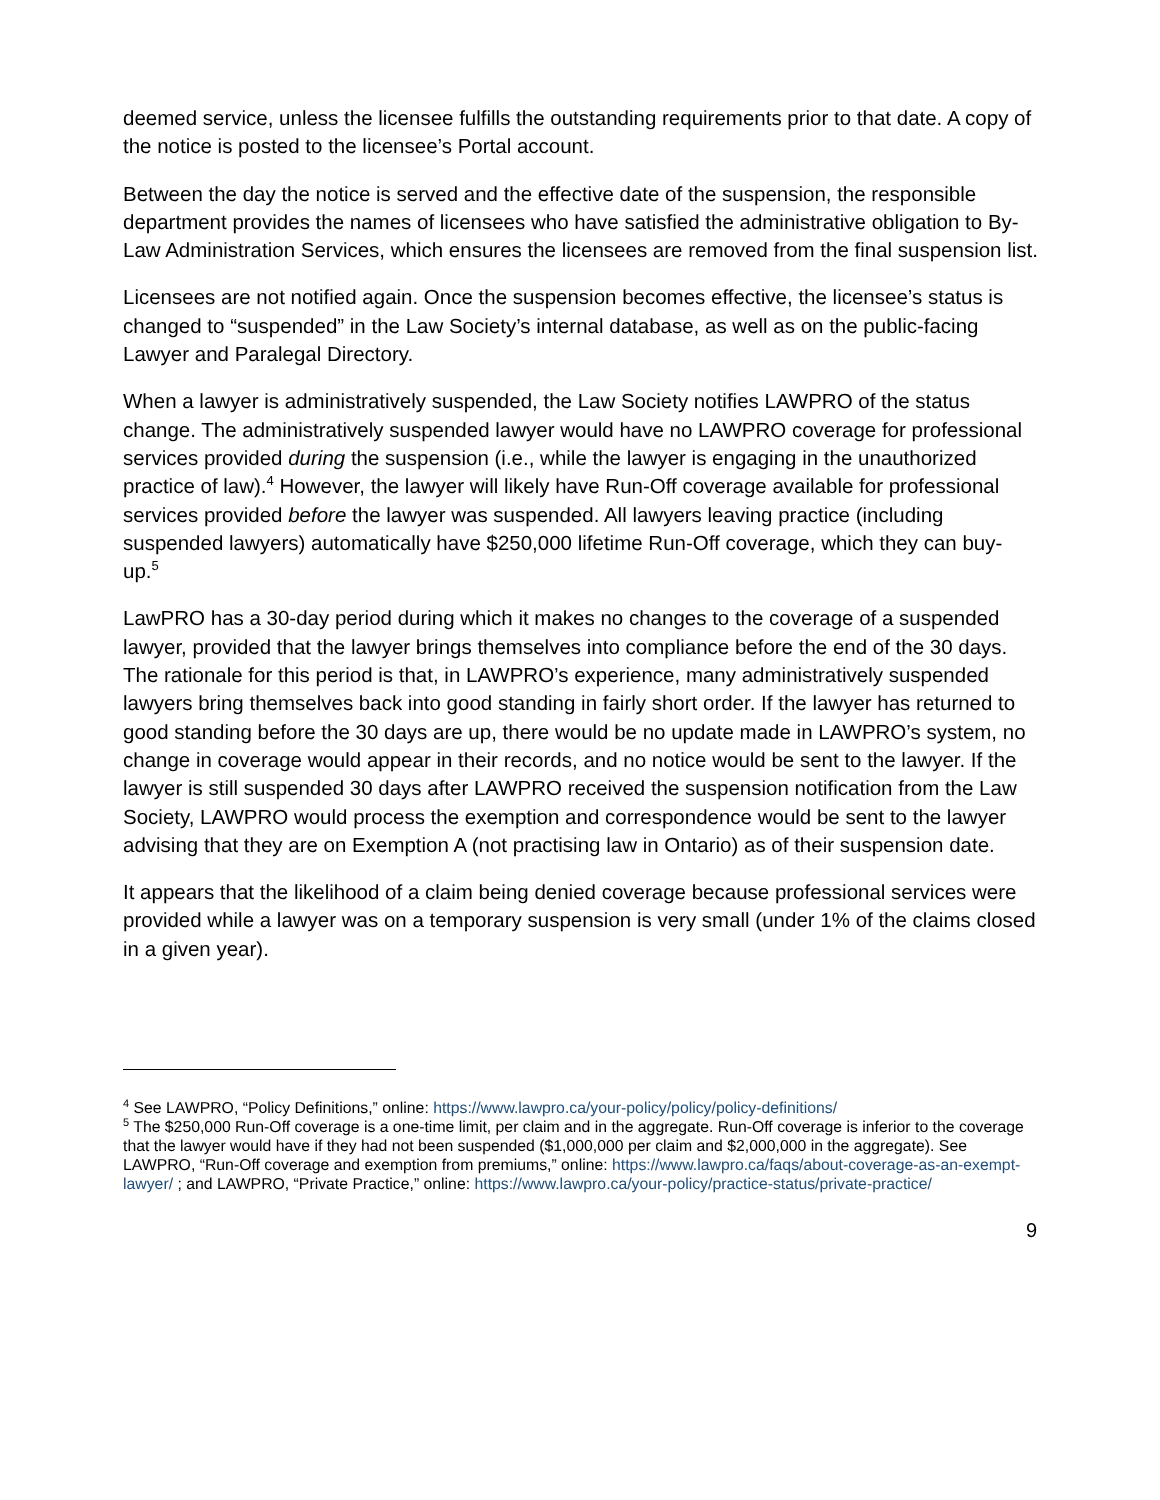deemed service, unless the licensee fulfills the outstanding requirements prior to that date. A copy of the notice is posted to the licensee’s Portal account.
Between the day the notice is served and the effective date of the suspension, the responsible department provides the names of licensees who have satisfied the administrative obligation to By-Law Administration Services, which ensures the licensees are removed from the final suspension list.
Licensees are not notified again. Once the suspension becomes effective, the licensee’s status is changed to “suspended” in the Law Society’s internal database, as well as on the public-facing Lawyer and Paralegal Directory.
When a lawyer is administratively suspended, the Law Society notifies LAWPRO of the status change. The administratively suspended lawyer would have no LAWPRO coverage for professional services provided during the suspension (i.e., while the lawyer is engaging in the unauthorized practice of law).<sup>4</sup> However, the lawyer will likely have Run-Off coverage available for professional services provided before the lawyer was suspended. All lawyers leaving practice (including suspended lawyers) automatically have $250,000 lifetime Run-Off coverage, which they can buy-up.<sup>5</sup>
LawPRO has a 30-day period during which it makes no changes to the coverage of a suspended lawyer, provided that the lawyer brings themselves into compliance before the end of the 30 days. The rationale for this period is that, in LAWPRO’s experience, many administratively suspended lawyers bring themselves back into good standing in fairly short order. If the lawyer has returned to good standing before the 30 days are up, there would be no update made in LAWPRO’s system, no change in coverage would appear in their records, and no notice would be sent to the lawyer. If the lawyer is still suspended 30 days after LAWPRO received the suspension notification from the Law Society, LAWPRO would process the exemption and correspondence would be sent to the lawyer advising that they are on Exemption A (not practising law in Ontario) as of their suspension date.
It appears that the likelihood of a claim being denied coverage because professional services were provided while a lawyer was on a temporary suspension is very small (under 1% of the claims closed in a given year).
<sup>4</sup> See LAWPRO, “Policy Definitions,” online: https://www.lawpro.ca/your-policy/policy/policy-definitions/
<sup>5</sup> The $250,000 Run-Off coverage is a one-time limit, per claim and in the aggregate. Run-Off coverage is inferior to the coverage that the lawyer would have if they had not been suspended ($1,000,000 per claim and $2,000,000 in the aggregate). See LAWPRO, “Run-Off coverage and exemption from premiums,” online: https://www.lawpro.ca/faqs/about-coverage-as-an-exempt-lawyer/ ; and LAWPRO, “Private Practice,” online: https://www.lawpro.ca/your-policy/practice-status/private-practice/
9